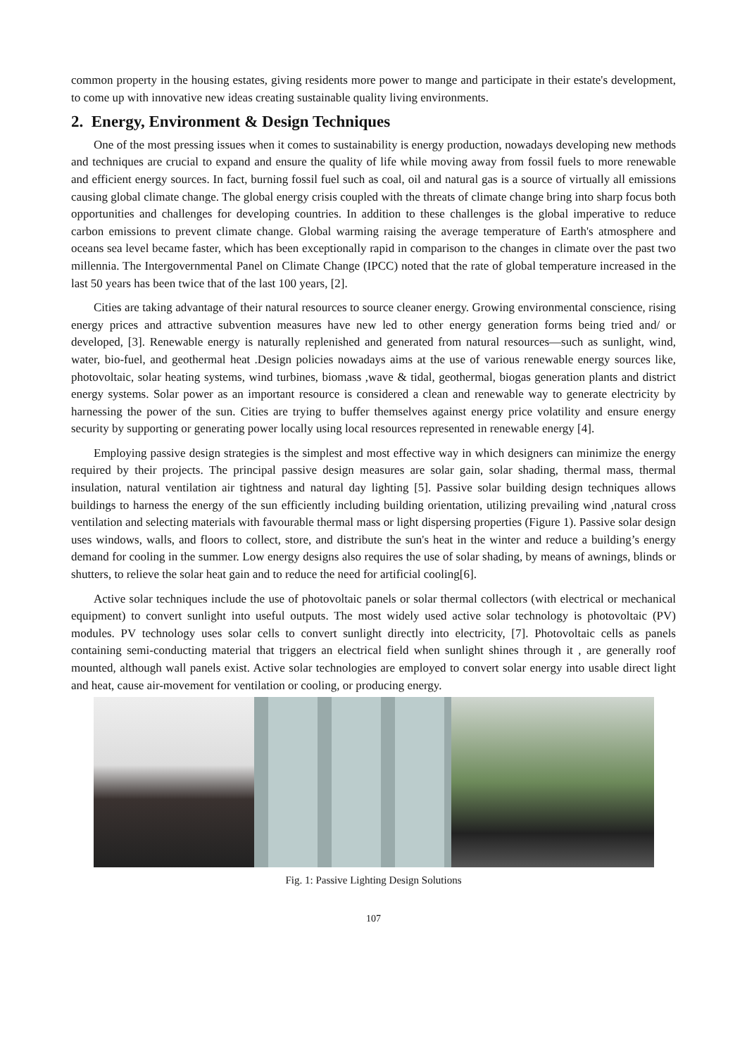common property in the housing estates, giving residents more power to mange and participate in their estate's development, to come up with innovative new ideas creating sustainable quality living environments.
2. Energy, Environment & Design Techniques
One of the most pressing issues when it comes to sustainability is energy production, nowadays developing new methods and techniques are crucial to expand and ensure the quality of life while moving away from fossil fuels to more renewable and efficient energy sources. In fact, burning fossil fuel such as coal, oil and natural gas is a source of virtually all emissions causing global climate change. The global energy crisis coupled with the threats of climate change bring into sharp focus both opportunities and challenges for developing countries. In addition to these challenges is the global imperative to reduce carbon emissions to prevent climate change. Global warming raising the average temperature of Earth's atmosphere and oceans sea level became faster, which has been exceptionally rapid in comparison to the changes in climate over the past two millennia. The Intergovernmental Panel on Climate Change (IPCC) noted that the rate of global temperature increased in the last 50 years has been twice that of the last 100 years, [2].
Cities are taking advantage of their natural resources to source cleaner energy. Growing environmental conscience, rising energy prices and attractive subvention measures have new led to other energy generation forms being tried and/ or developed, [3]. Renewable energy is naturally replenished and generated from natural resources—such as sunlight, wind, water, bio-fuel, and geothermal heat .Design policies nowadays aims at the use of various renewable energy sources like, photovoltaic, solar heating systems, wind turbines, biomass ,wave & tidal, geothermal, biogas generation plants and district energy systems. Solar power as an important resource is considered a clean and renewable way to generate electricity by harnessing the power of the sun. Cities are trying to buffer themselves against energy price volatility and ensure energy security by supporting or generating power locally using local resources represented in renewable energy [4].
Employing passive design strategies is the simplest and most effective way in which designers can minimize the energy required by their projects. The principal passive design measures are solar gain, solar shading, thermal mass, thermal insulation, natural ventilation air tightness and natural day lighting [5]. Passive solar building design techniques allows buildings to harness the energy of the sun efficiently including building orientation, utilizing prevailing wind ,natural cross ventilation and selecting materials with favourable thermal mass or light dispersing properties (Figure 1). Passive solar design uses windows, walls, and floors to collect, store, and distribute the sun's heat in the winter and reduce a building’s energy demand for cooling in the summer. Low energy designs also requires the use of solar shading, by means of awnings, blinds or shutters, to relieve the solar heat gain and to reduce the need for artificial cooling[6].
Active solar techniques include the use of photovoltaic panels or solar thermal collectors (with electrical or mechanical equipment) to convert sunlight into useful outputs. The most widely used active solar technology is photovoltaic (PV) modules. PV technology uses solar cells to convert sunlight directly into electricity, [7]. Photovoltaic cells as panels containing semi-conducting material that triggers an electrical field when sunlight shines through it , are generally roof mounted, although wall panels exist. Active solar technologies are employed to convert solar energy into usable direct light and heat, cause air-movement for ventilation or cooling, or producing energy.
Fig. 1: Passive Lighting Design Solutions
107